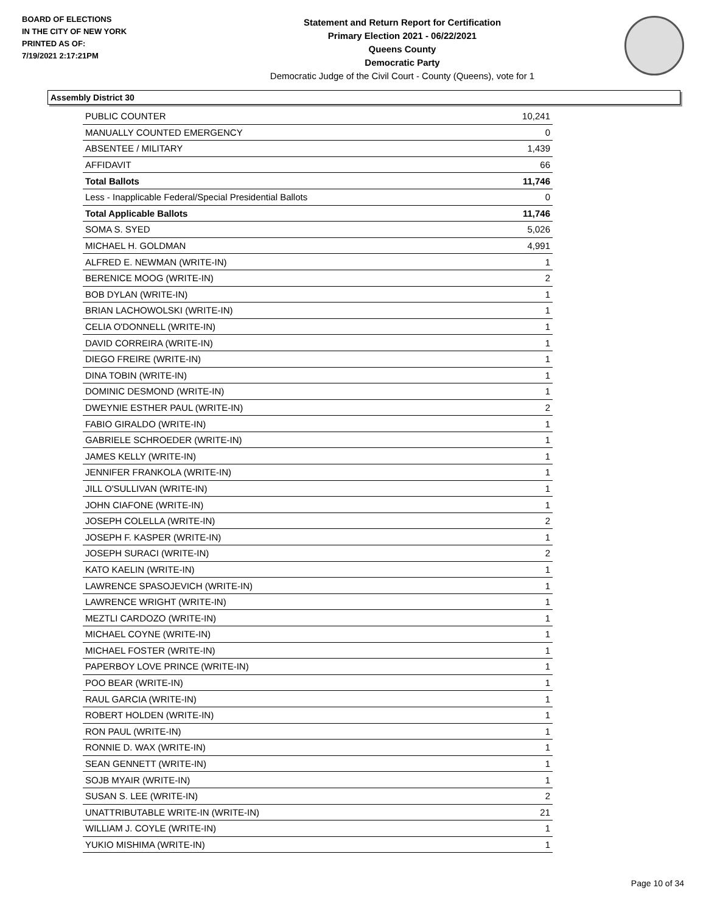BOARD OF ELECTIONS
IN THE CITY OF NEW YORK
PRINTED AS OF:
7/19/2021 2:17:21PM
Statement and Return Report for Certification
Primary Election 2021 - 06/22/2021
Queens County
Democratic Party
Democratic Judge of the Civil Court - County (Queens), vote for 1
Assembly District 30
| PUBLIC COUNTER | 10,241 |
| MANUALLY COUNTED EMERGENCY | 0 |
| ABSENTEE / MILITARY | 1,439 |
| AFFIDAVIT | 66 |
| Total Ballots | 11,746 |
| Less - Inapplicable Federal/Special Presidential Ballots | 0 |
| Total Applicable Ballots | 11,746 |
| SOMA S. SYED | 5,026 |
| MICHAEL H. GOLDMAN | 4,991 |
| ALFRED E. NEWMAN (WRITE-IN) | 1 |
| BERENICE MOOG (WRITE-IN) | 2 |
| BOB DYLAN (WRITE-IN) | 1 |
| BRIAN LACHOWOLSKI (WRITE-IN) | 1 |
| CELIA O'DONNELL (WRITE-IN) | 1 |
| DAVID CORREIRA (WRITE-IN) | 1 |
| DIEGO FREIRE (WRITE-IN) | 1 |
| DINA TOBIN (WRITE-IN) | 1 |
| DOMINIC DESMOND (WRITE-IN) | 1 |
| DWEYNIE ESTHER PAUL (WRITE-IN) | 2 |
| FABIO GIRALDO (WRITE-IN) | 1 |
| GABRIELE SCHROEDER (WRITE-IN) | 1 |
| JAMES KELLY (WRITE-IN) | 1 |
| JENNIFER FRANKOLA (WRITE-IN) | 1 |
| JILL O'SULLIVAN (WRITE-IN) | 1 |
| JOHN CIAFONE (WRITE-IN) | 1 |
| JOSEPH COLELLA (WRITE-IN) | 2 |
| JOSEPH F. KASPER (WRITE-IN) | 1 |
| JOSEPH SURACI (WRITE-IN) | 2 |
| KATO KAELIN (WRITE-IN) | 1 |
| LAWRENCE SPASOJEVICH (WRITE-IN) | 1 |
| LAWRENCE WRIGHT (WRITE-IN) | 1 |
| MEZTLI CARDOZO (WRITE-IN) | 1 |
| MICHAEL COYNE (WRITE-IN) | 1 |
| MICHAEL FOSTER (WRITE-IN) | 1 |
| PAPERBOY LOVE PRINCE (WRITE-IN) | 1 |
| POO BEAR (WRITE-IN) | 1 |
| RAUL GARCIA (WRITE-IN) | 1 |
| ROBERT HOLDEN (WRITE-IN) | 1 |
| RON PAUL (WRITE-IN) | 1 |
| RONNIE D. WAX (WRITE-IN) | 1 |
| SEAN GENNETT (WRITE-IN) | 1 |
| SOJB MYAIR (WRITE-IN) | 1 |
| SUSAN S. LEE (WRITE-IN) | 2 |
| UNATTRIBUTABLE WRITE-IN (WRITE-IN) | 21 |
| WILLIAM J. COYLE (WRITE-IN) | 1 |
| YUKIO MISHIMA (WRITE-IN) | 1 |
Page 10 of 34